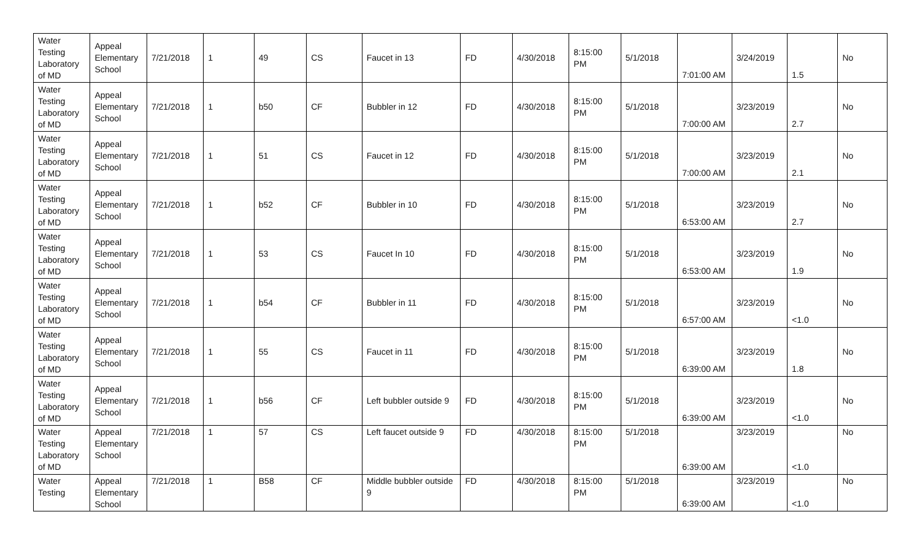| Water Testing Laboratory of MD | Appeal Elementary School | 7/21/2018 | 1 | 49 | CS | Faucet in 13 | FD | 4/30/2018 | 8:15:00 PM | 5/1/2018 | 7:01:00 AM | 3/24/2019 | 1.5 | No |
| Water Testing Laboratory of MD | Appeal Elementary School | 7/21/2018 | 1 | b50 | CF | Bubbler in 12 | FD | 4/30/2018 | 8:15:00 PM | 5/1/2018 | 7:00:00 AM | 3/23/2019 | 2.7 | No |
| Water Testing Laboratory of MD | Appeal Elementary School | 7/21/2018 | 1 | 51 | CS | Faucet in 12 | FD | 4/30/2018 | 8:15:00 PM | 5/1/2018 | 7:00:00 AM | 3/23/2019 | 2.1 | No |
| Water Testing Laboratory of MD | Appeal Elementary School | 7/21/2018 | 1 | b52 | CF | Bubbler in 10 | FD | 4/30/2018 | 8:15:00 PM | 5/1/2018 | 6:53:00 AM | 3/23/2019 | 2.7 | No |
| Water Testing Laboratory of MD | Appeal Elementary School | 7/21/2018 | 1 | 53 | CS | Faucet In 10 | FD | 4/30/2018 | 8:15:00 PM | 5/1/2018 | 6:53:00 AM | 3/23/2019 | 1.9 | No |
| Water Testing Laboratory of MD | Appeal Elementary School | 7/21/2018 | 1 | b54 | CF | Bubbler in 11 | FD | 4/30/2018 | 8:15:00 PM | 5/1/2018 | 6:57:00 AM | 3/23/2019 | <1.0 | No |
| Water Testing Laboratory of MD | Appeal Elementary School | 7/21/2018 | 1 | 55 | CS | Faucet in 11 | FD | 4/30/2018 | 8:15:00 PM | 5/1/2018 | 6:39:00 AM | 3/23/2019 | 1.8 | No |
| Water Testing Laboratory of MD | Appeal Elementary School | 7/21/2018 | 1 | b56 | CF | Left bubbler outside 9 | FD | 4/30/2018 | 8:15:00 PM | 5/1/2018 | 6:39:00 AM | 3/23/2019 | <1.0 | No |
| Water Testing Laboratory of MD | Appeal Elementary School | 7/21/2018 | 1 | 57 | CS | Left faucet outside 9 | FD | 4/30/2018 | 8:15:00 PM | 5/1/2018 | 6:39:00 AM | 3/23/2019 | <1.0 | No |
| Water Testing | Appeal Elementary School | 7/21/2018 | 1 | B58 | CF | Middle bubbler outside 9 | FD | 4/30/2018 | 8:15:00 PM | 5/1/2018 | 6:39:00 AM | 3/23/2019 | <1.0 | No |